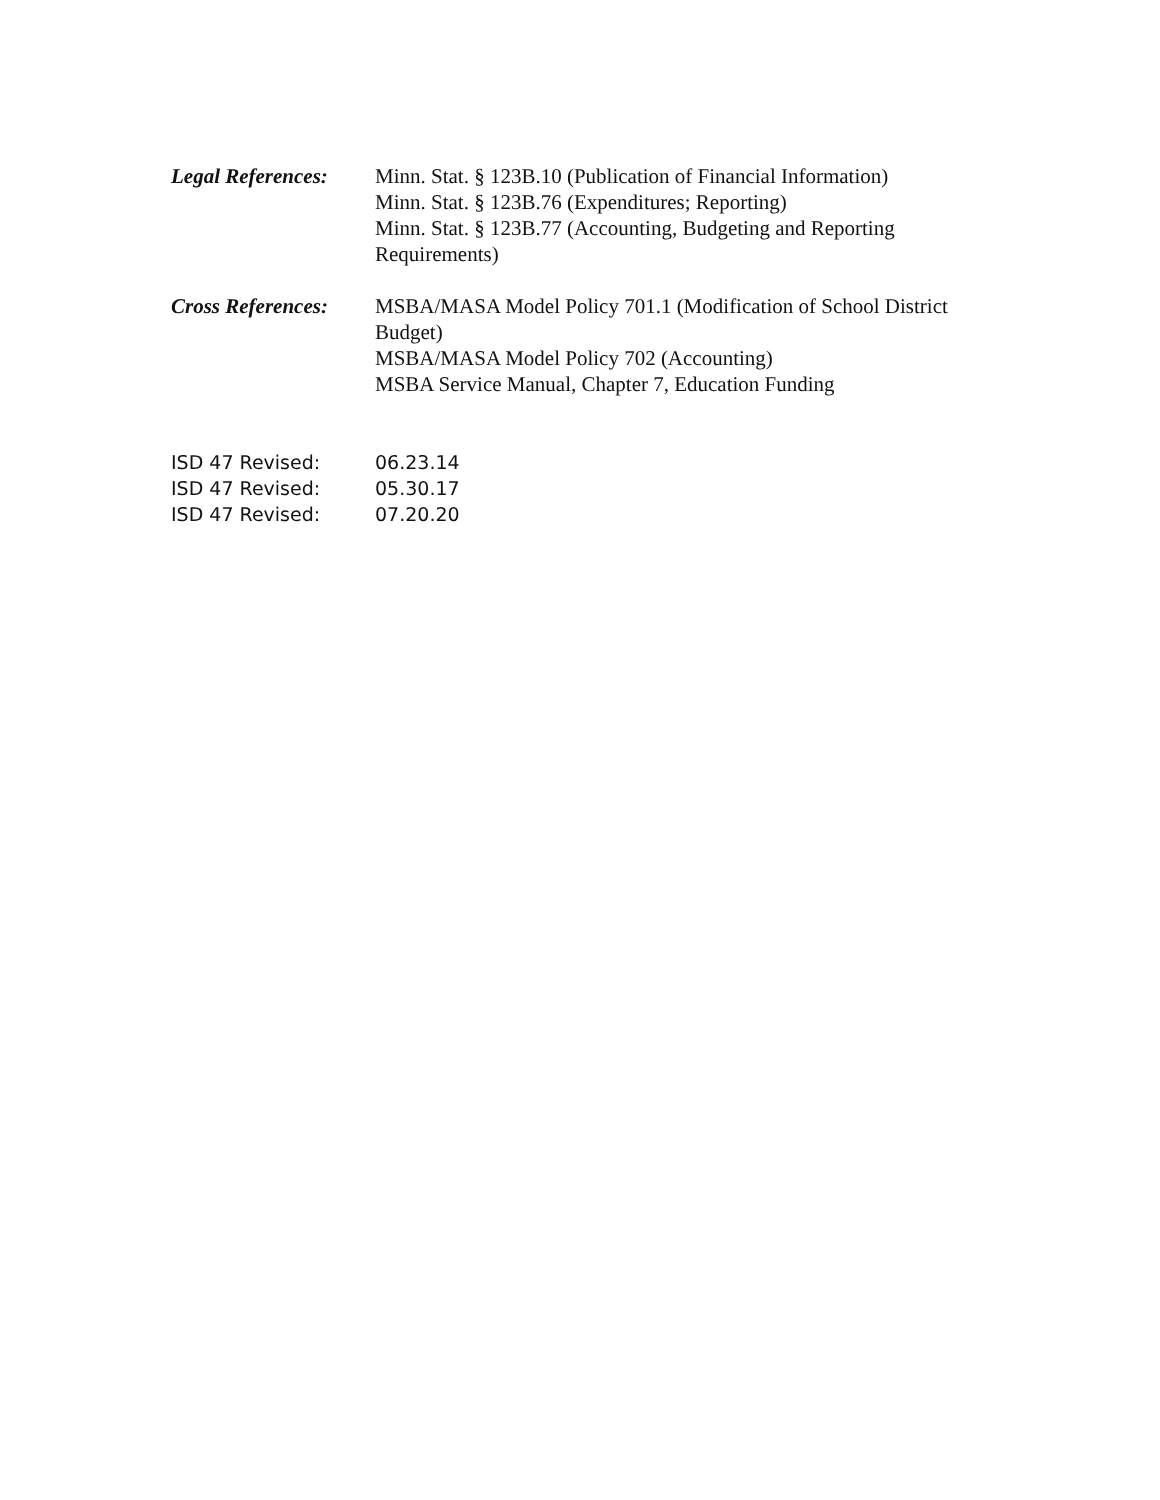Legal References:
Minn. Stat. § 123B.10 (Publication of Financial Information)
Minn. Stat. § 123B.76 (Expenditures; Reporting)
Minn. Stat. § 123B.77 (Accounting, Budgeting and Reporting Requirements)
Cross References:
MSBA/MASA Model Policy 701.1 (Modification of School District Budget)
MSBA/MASA Model Policy 702 (Accounting)
MSBA Service Manual, Chapter 7, Education Funding
ISD 47 Revised: 06.23.14
ISD 47 Revised: 05.30.17
ISD 47 Revised: 07.20.20